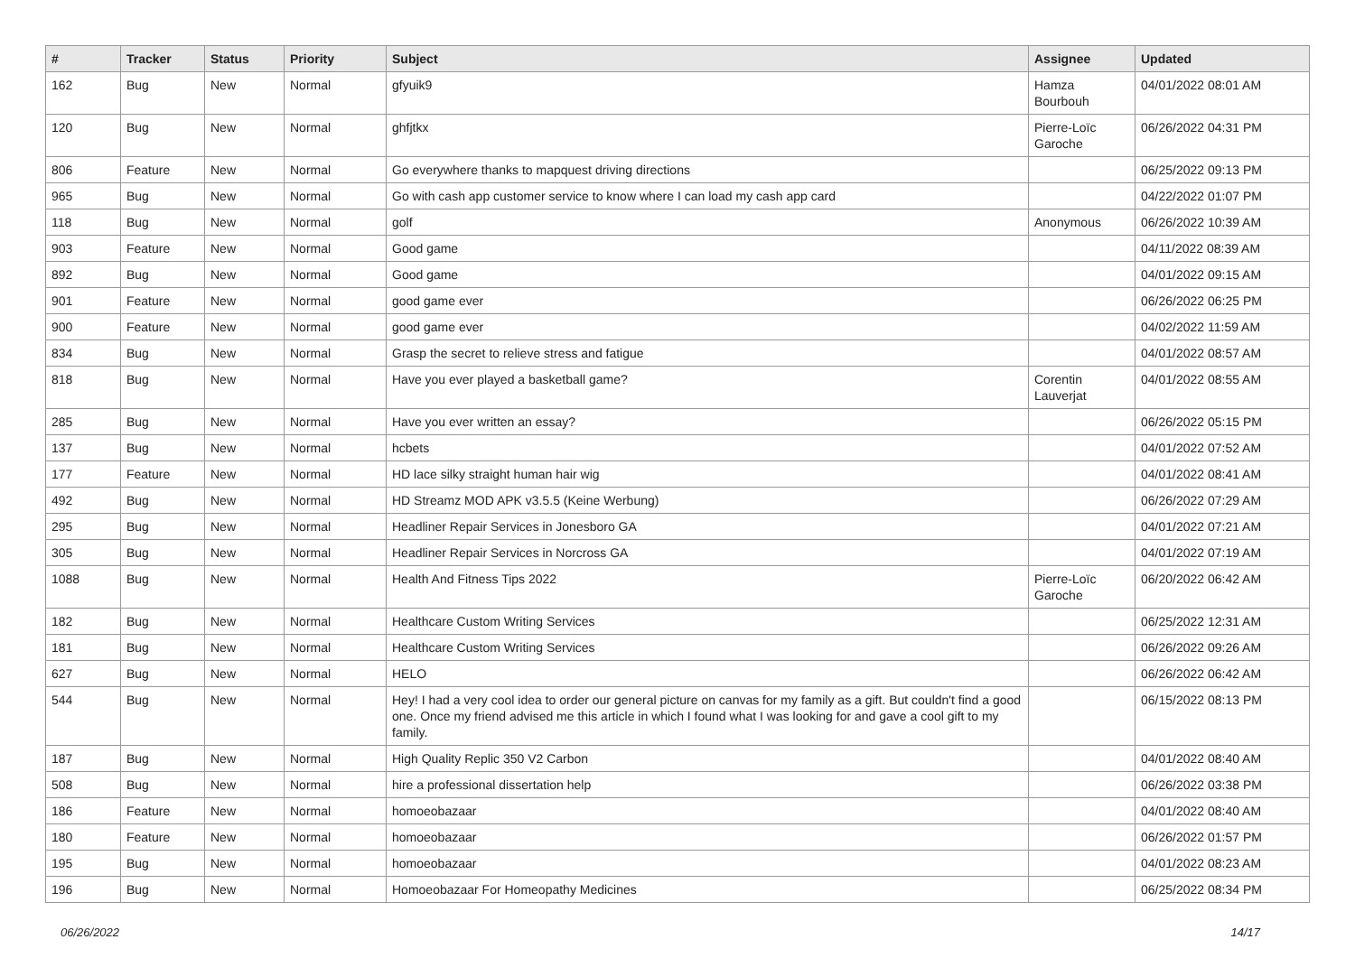| # | Tracker | Status | Priority | Subject | Assignee | Updated |
| --- | --- | --- | --- | --- | --- | --- |
| 162 | Bug | New | Normal | gfyuik9 | Hamza Bourbouh | 04/01/2022 08:01 AM |
| 120 | Bug | New | Normal | ghfjtkx | Pierre-Loïc Garoche | 06/26/2022 04:31 PM |
| 806 | Feature | New | Normal | Go everywhere thanks to mapquest driving directions | | 06/25/2022 09:13 PM |
| 965 | Bug | New | Normal | Go with cash app customer service to know where I can load my cash app card | | 04/22/2022 01:07 PM |
| 118 | Bug | New | Normal | golf | Anonymous | 06/26/2022 10:39 AM |
| 903 | Feature | New | Normal | Good game | | 04/11/2022 08:39 AM |
| 892 | Bug | New | Normal | Good game | | 04/01/2022 09:15 AM |
| 901 | Feature | New | Normal | good game ever | | 06/26/2022 06:25 PM |
| 900 | Feature | New | Normal | good game ever | | 04/02/2022 11:59 AM |
| 834 | Bug | New | Normal | Grasp the secret to relieve stress and fatigue | | 04/01/2022 08:57 AM |
| 818 | Bug | New | Normal | Have you ever played a basketball game? | Corentin Lauverjat | 04/01/2022 08:55 AM |
| 285 | Bug | New | Normal | Have you ever written an essay? | | 06/26/2022 05:15 PM |
| 137 | Bug | New | Normal | hcbets | | 04/01/2022 07:52 AM |
| 177 | Feature | New | Normal | HD lace silky straight human hair wig | | 04/01/2022 08:41 AM |
| 492 | Bug | New | Normal | HD Streamz MOD APK v3.5.5 (Keine Werbung) | | 06/26/2022 07:29 AM |
| 295 | Bug | New | Normal | Headliner Repair Services in Jonesboro GA | | 04/01/2022 07:21 AM |
| 305 | Bug | New | Normal | Headliner Repair Services in Norcross GA | | 04/01/2022 07:19 AM |
| 1088 | Bug | New | Normal | Health And Fitness Tips 2022 | Pierre-Loïc Garoche | 06/20/2022 06:42 AM |
| 182 | Bug | New | Normal | Healthcare Custom Writing Services | | 06/25/2022 12:31 AM |
| 181 | Bug | New | Normal | Healthcare Custom Writing Services | | 06/26/2022 09:26 AM |
| 627 | Bug | New | Normal | HELO | | 06/26/2022 06:42 AM |
| 544 | Bug | New | Normal | Hey! I had a very cool idea to order our general picture on canvas for my family as a gift. But couldn't find a good one. Once my friend advised me this article in which I found what I was looking for and gave a cool gift to my family. | | 06/15/2022 08:13 PM |
| 187 | Bug | New | Normal | High Quality Replic 350 V2 Carbon | | 04/01/2022 08:40 AM |
| 508 | Bug | New | Normal | hire a professional dissertation help | | 06/26/2022 03:38 PM |
| 186 | Feature | New | Normal | homoeobazaar | | 04/01/2022 08:40 AM |
| 180 | Feature | New | Normal | homoeobazaar | | 06/26/2022 01:57 PM |
| 195 | Bug | New | Normal | homoeobazaar | | 04/01/2022 08:23 AM |
| 196 | Bug | New | Normal | Homoeobazaar For Homeopathy Medicines | | 06/25/2022 08:34 PM |
06/26/2022 14/17